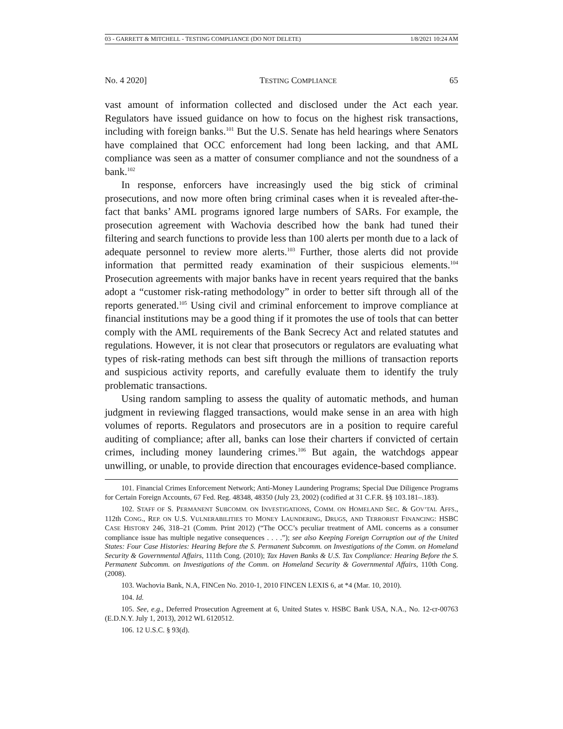03 - GARRETT & MITCHELL - TESTING COMPLIANCE (DO NOT DELETE) 1/8/2021 10:24 AM
No. 4 2020] TESTING COMPLIANCE 65
vast amount of information collected and disclosed under the Act each year. Regulators have issued guidance on how to focus on the highest risk transactions, including with foreign banks.<sup>101</sup> But the U.S. Senate has held hearings where Senators have complained that OCC enforcement had long been lacking, and that AML compliance was seen as a matter of consumer compliance and not the soundness of a bank.<sup>102</sup>
In response, enforcers have increasingly used the big stick of criminal prosecutions, and now more often bring criminal cases when it is revealed after-the-fact that banks’ AML programs ignored large numbers of SARs. For example, the prosecution agreement with Wachovia described how the bank had tuned their filtering and search functions to provide less than 100 alerts per month due to a lack of adequate personnel to review more alerts.<sup>103</sup> Further, those alerts did not provide information that permitted ready examination of their suspicious elements.<sup>104</sup> Prosecution agreements with major banks have in recent years required that the banks adopt a “customer risk-rating methodology” in order to better sift through all of the reports generated.<sup>105</sup> Using civil and criminal enforcement to improve compliance at financial institutions may be a good thing if it promotes the use of tools that can better comply with the AML requirements of the Bank Secrecy Act and related statutes and regulations. However, it is not clear that prosecutors or regulators are evaluating what types of risk-rating methods can best sift through the millions of transaction reports and suspicious activity reports, and carefully evaluate them to identify the truly problematic transactions.
Using random sampling to assess the quality of automatic methods, and human judgment in reviewing flagged transactions, would make sense in an area with high volumes of reports. Regulators and prosecutors are in a position to require careful auditing of compliance; after all, banks can lose their charters if convicted of certain crimes, including money laundering crimes.<sup>106</sup> But again, the watchdogs appear unwilling, or unable, to provide direction that encourages evidence-based compliance.
101. Financial Crimes Enforcement Network; Anti-Money Laundering Programs; Special Due Diligence Programs for Certain Foreign Accounts, 67 Fed. Reg. 48348, 48350 (July 23, 2002) (codified at 31 C.F.R. §§ 103.181–.183).
102. STAFF OF S. PERMANENT SUBCOMM. ON INVESTIGATIONS, COMM. ON HOMELAND SEC. & GOV’TAL AFFS., 112th CONG., REP. ON U.S. VULNERABILITIES TO MONEY LAUNDERING, DRUGS, AND TERRORIST FINANCING: HSBC CASE HISTORY 246, 318–21 (Comm. Print 2012) (“The OCC’s peculiar treatment of AML concerns as a consumer compliance issue has multiple negative consequences . . . .”); see also Keeping Foreign Corruption out of the United States: Four Case Histories: Hearing Before the S. Permanent Subcomm. on Investigations of the Comm. on Homeland Security & Governmental Affairs, 111th Cong. (2010); Tax Haven Banks & U.S. Tax Compliance: Hearing Before the S. Permanent Subcomm. on Investigations of the Comm. on Homeland Security & Governmental Affairs, 110th Cong. (2008).
103. Wachovia Bank, N.A, FINCen No. 2010-1, 2010 FINCEN LEXIS 6, at *4 (Mar. 10, 2010).
104. Id.
105. See, e.g., Deferred Prosecution Agreement at 6, United States v. HSBC Bank USA, N.A., No. 12-cr-00763 (E.D.N.Y. July 1, 2013), 2012 WL 6120512.
106. 12 U.S.C. § 93(d).